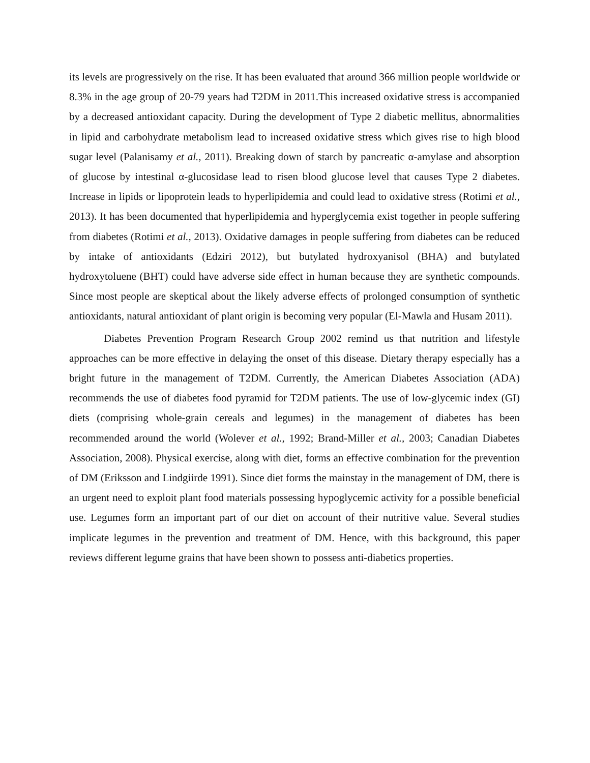its levels are progressively on the rise. It has been evaluated that around 366 million people worldwide or 8.3% in the age group of 20-79 years had T2DM in 2011.This increased oxidative stress is accompanied by a decreased antioxidant capacity. During the development of Type 2 diabetic mellitus, abnormalities in lipid and carbohydrate metabolism lead to increased oxidative stress which gives rise to high blood sugar level (Palanisamy et al., 2011). Breaking down of starch by pancreatic α-amylase and absorption of glucose by intestinal α-glucosidase lead to risen blood glucose level that causes Type 2 diabetes. Increase in lipids or lipoprotein leads to hyperlipidemia and could lead to oxidative stress (Rotimi et al., 2013). It has been documented that hyperlipidemia and hyperglycemia exist together in people suffering from diabetes (Rotimi et al., 2013). Oxidative damages in people suffering from diabetes can be reduced by intake of antioxidants (Edziri 2012), but butylated hydroxyanisol (BHA) and butylated hydroxytoluene (BHT) could have adverse side effect in human because they are synthetic compounds. Since most people are skeptical about the likely adverse effects of prolonged consumption of synthetic antioxidants, natural antioxidant of plant origin is becoming very popular (El-Mawla and Husam 2011).
Diabetes Prevention Program Research Group 2002 remind us that nutrition and lifestyle approaches can be more effective in delaying the onset of this disease. Dietary therapy especially has a bright future in the management of T2DM. Currently, the American Diabetes Association (ADA) recommends the use of diabetes food pyramid for T2DM patients. The use of low-glycemic index (GI) diets (comprising whole-grain cereals and legumes) in the management of diabetes has been recommended around the world (Wolever et al., 1992; Brand-Miller et al., 2003; Canadian Diabetes Association, 2008). Physical exercise, along with diet, forms an effective combination for the prevention of DM (Eriksson and Lindgiirde 1991). Since diet forms the mainstay in the management of DM, there is an urgent need to exploit plant food materials possessing hypoglycemic activity for a possible beneficial use. Legumes form an important part of our diet on account of their nutritive value. Several studies implicate legumes in the prevention and treatment of DM. Hence, with this background, this paper reviews different legume grains that have been shown to possess anti-diabetics properties.